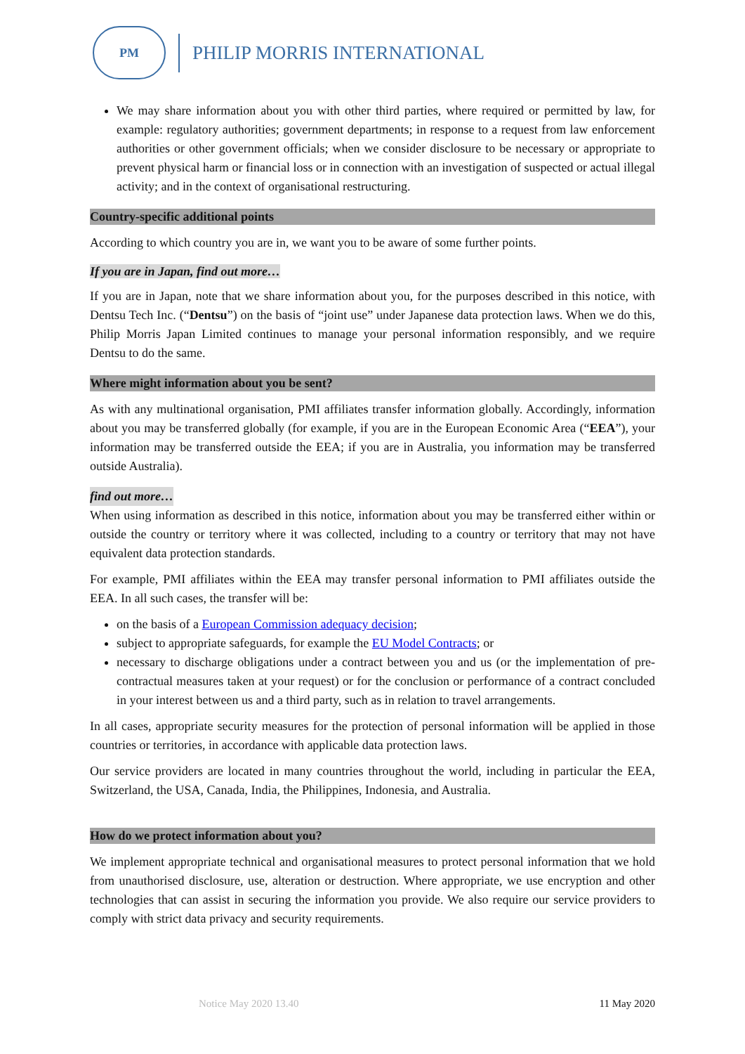PM
PHILIP MORRIS INTERNATIONAL
We may share information about you with other third parties, where required or permitted by law, for example: regulatory authorities; government departments; in response to a request from law enforcement authorities or other government officials; when we consider disclosure to be necessary or appropriate to prevent physical harm or financial loss or in connection with an investigation of suspected or actual illegal activity; and in the context of organisational restructuring.
Country-specific additional points
According to which country you are in, we want you to be aware of some further points.
If you are in Japan, find out more…
If you are in Japan, note that we share information about you, for the purposes described in this notice, with Dentsu Tech Inc. (“Dentsu”) on the basis of “joint use” under Japanese data protection laws. When we do this, Philip Morris Japan Limited continues to manage your personal information responsibly, and we require Dentsu to do the same.
Where might information about you be sent?
As with any multinational organisation, PMI affiliates transfer information globally. Accordingly, information about you may be transferred globally (for example, if you are in the European Economic Area (“EEA”), your information may be transferred outside the EEA; if you are in Australia, you information may be transferred outside Australia).
find out more…
When using information as described in this notice, information about you may be transferred either within or outside the country or territory where it was collected, including to a country or territory that may not have equivalent data protection standards.
For example, PMI affiliates within the EEA may transfer personal information to PMI affiliates outside the EEA. In all such cases, the transfer will be:
on the basis of a European Commission adequacy decision;
subject to appropriate safeguards, for example the EU Model Contracts; or
necessary to discharge obligations under a contract between you and us (or the implementation of pre-contractual measures taken at your request) or for the conclusion or performance of a contract concluded in your interest between us and a third party, such as in relation to travel arrangements.
In all cases, appropriate security measures for the protection of personal information will be applied in those countries or territories, in accordance with applicable data protection laws.
Our service providers are located in many countries throughout the world, including in particular the EEA, Switzerland, the USA, Canada, India, the Philippines, Indonesia, and Australia.
How do we protect information about you?
We implement appropriate technical and organisational measures to protect personal information that we hold from unauthorised disclosure, use, alteration or destruction. Where appropriate, we use encryption and other technologies that can assist in securing the information you provide. We also require our service providers to comply with strict data privacy and security requirements.
Notice May 2020 13.40 11 May 2020